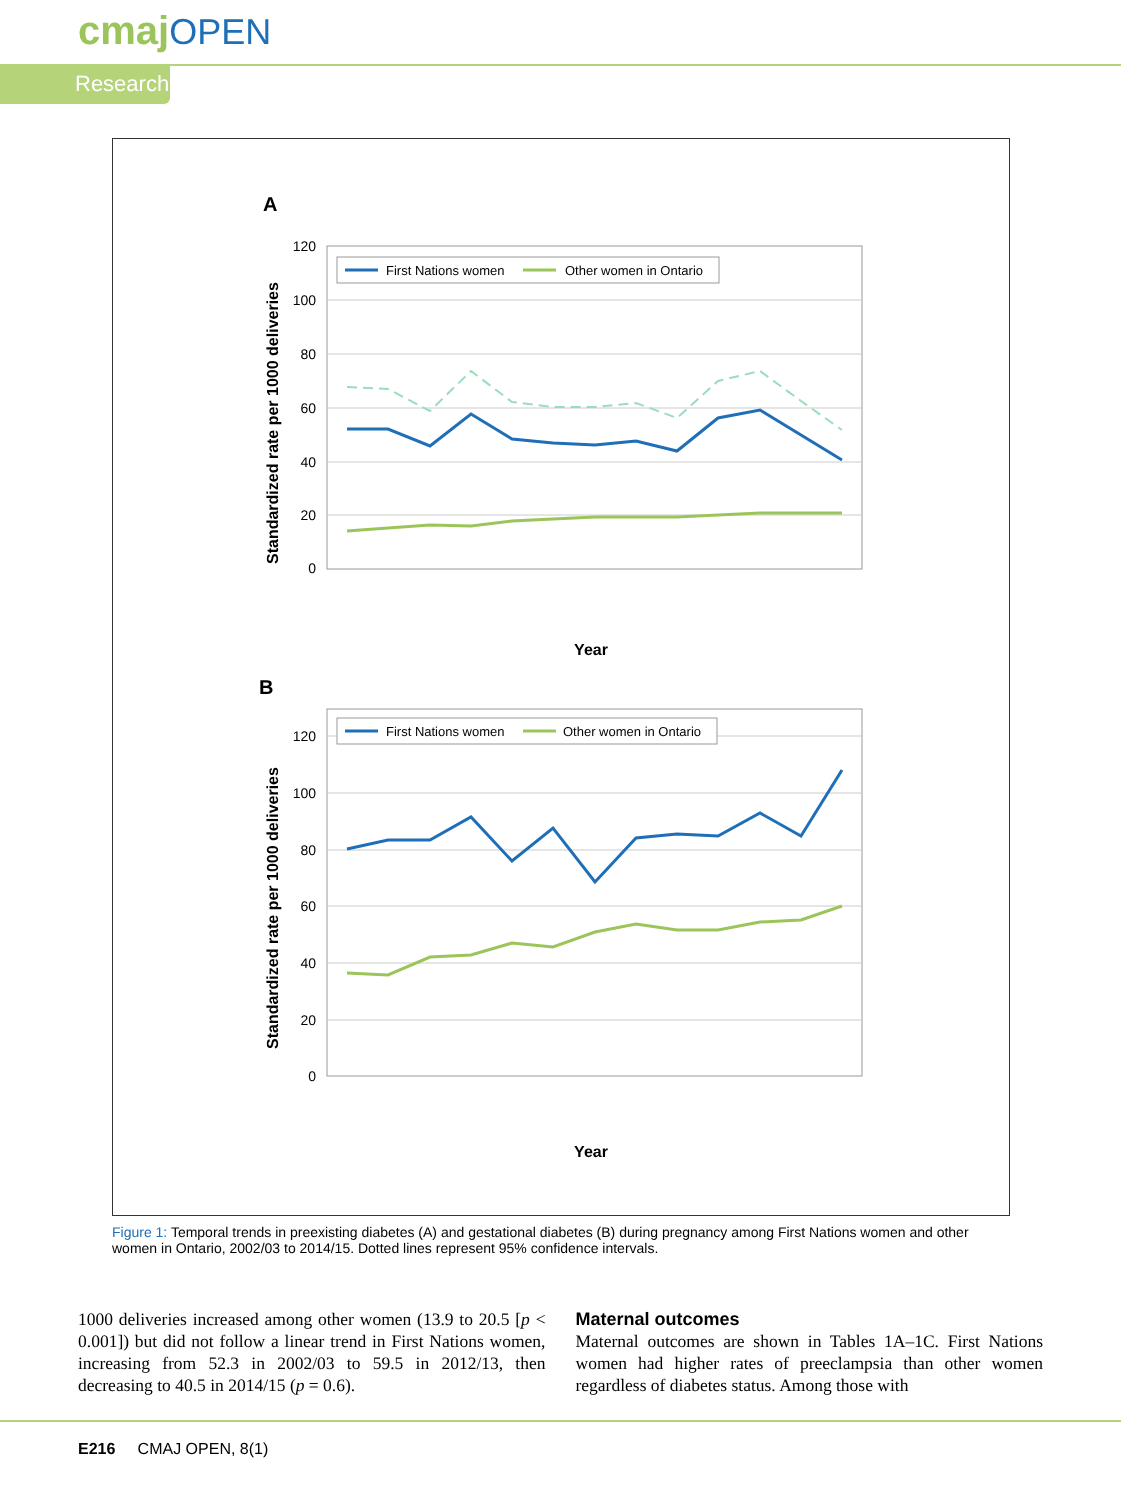cmajOPEN
Research
A
120
100
80
60
40
20
0
Standardized rate per 1000 deliveries
First Nations women
Other women in Ontario
Year
B
120
100
80
60
40
20
0
Standardized rate per 1000 deliveries
First Nations women
Other women in Ontario
Year
Figure 1: Temporal trends in preexisting diabetes (A) and gestational diabetes (B) during pregnancy among First Nations women and other women in Ontario, 2002/03 to 2014/15. Dotted lines represent 95% confidence intervals.
1000 deliveries increased among other women (13.9 to 20.5 [p < 0.001]) but did not follow a linear trend in First Nations women, increasing from 52.3 in 2002/03 to 59.5 in 2012/13, then decreasing to 40.5 in 2014/15 (p = 0.6).
Maternal outcomes
Maternal outcomes are shown in Tables 1A–1C. First Nations women had higher rates of preeclampsia than other women regardless of diabetes status. Among those with
E216 CMAJ OPEN, 8(1)